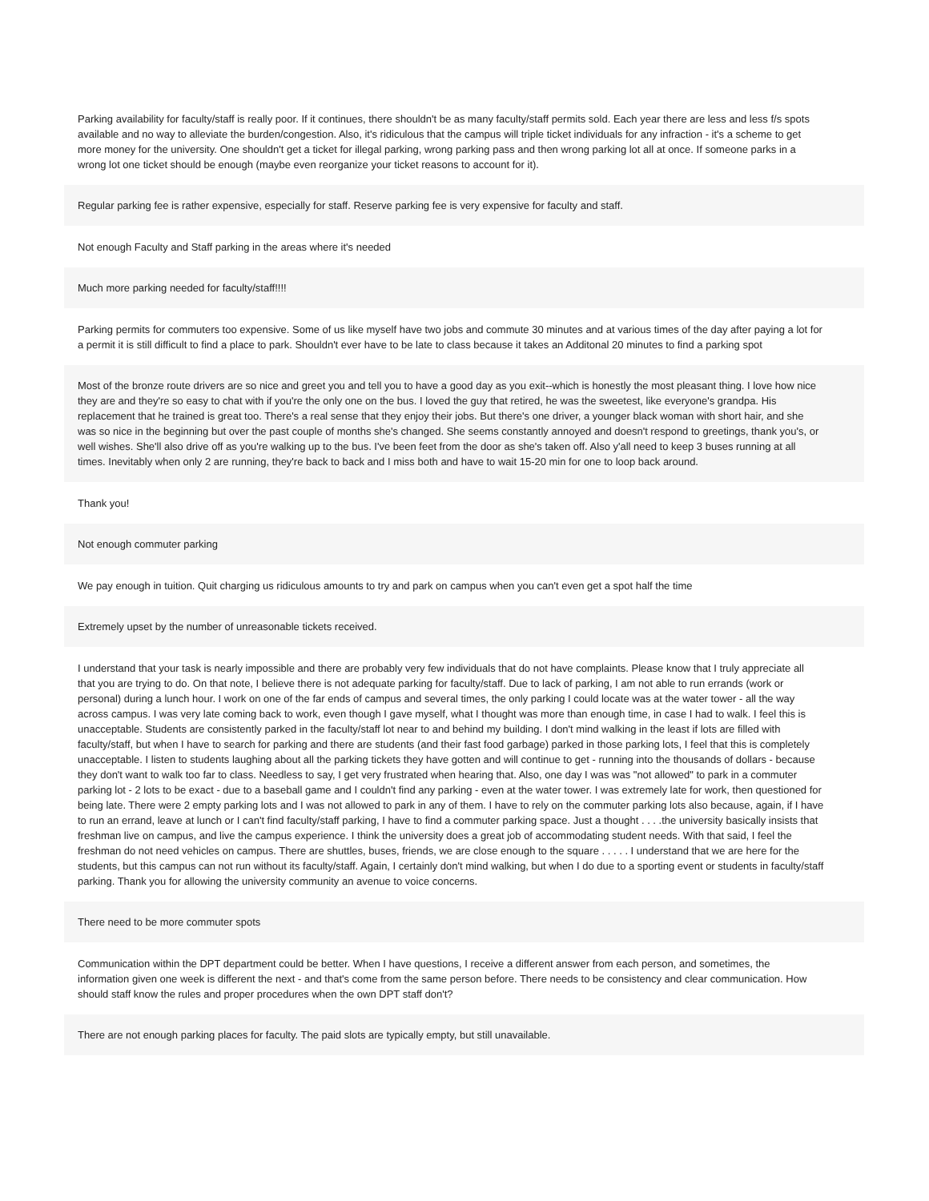Parking availability for faculty/staff is really poor. If it continues, there shouldn't be as many faculty/staff permits sold. Each year there are less and less f/s spots available and no way to alleviate the burden/congestion. Also, it's ridiculous that the campus will triple ticket individuals for any infraction - it's a scheme to get more money for the university. One shouldn't get a ticket for illegal parking, wrong parking pass and then wrong parking lot all at once. If someone parks in a wrong lot one ticket should be enough (maybe even reorganize your ticket reasons to account for it).
Regular parking fee is rather expensive, especially for staff. Reserve parking fee is very expensive for faculty and staff.
Not enough Faculty and Staff parking in the areas where it's needed
Much more parking needed for faculty/staff!!!!
Parking permits for commuters too expensive. Some of us like myself have two jobs and commute 30 minutes and at various times of the day after paying a lot for a permit it is still difficult to find a place to park. Shouldn't ever have to be late to class because it takes an Additonal 20 minutes to find a parking spot
Most of the bronze route drivers are so nice and greet you and tell you to have a good day as you exit--which is honestly the most pleasant thing. I love how nice they are and they're so easy to chat with if you're the only one on the bus. I loved the guy that retired, he was the sweetest, like everyone's grandpa. His replacement that he trained is great too. There's a real sense that they enjoy their jobs. But there's one driver, a younger black woman with short hair, and she was so nice in the beginning but over the past couple of months she's changed. She seems constantly annoyed and doesn't respond to greetings, thank you's, or well wishes. She'll also drive off as you're walking up to the bus. I've been feet from the door as she's taken off. Also y'all need to keep 3 buses running at all times. Inevitably when only 2 are running, they're back to back and I miss both and have to wait 15-20 min for one to loop back around.
Thank you!
Not enough commuter parking
We pay enough in tuition. Quit charging us ridiculous amounts to try and park on campus when you can't even get a spot half the time
Extremely upset by the number of unreasonable tickets received.
I understand that your task is nearly impossible and there are probably very few individuals that do not have complaints. Please know that I truly appreciate all that you are trying to do. On that note, I believe there is not adequate parking for faculty/staff. Due to lack of parking, I am not able to run errands (work or personal) during a lunch hour. I work on one of the far ends of campus and several times, the only parking I could locate was at the water tower - all the way across campus. I was very late coming back to work, even though I gave myself, what I thought was more than enough time, in case I had to walk. I feel this is unacceptable. Students are consistently parked in the faculty/staff lot near to and behind my building. I don't mind walking in the least if lots are filled with faculty/staff, but when I have to search for parking and there are students (and their fast food garbage) parked in those parking lots, I feel that this is completely unacceptable. I listen to students laughing about all the parking tickets they have gotten and will continue to get - running into the thousands of dollars - because they don't want to walk too far to class. Needless to say, I get very frustrated when hearing that. Also, one day I was was "not allowed" to park in a commuter parking lot - 2 lots to be exact - due to a baseball game and I couldn't find any parking - even at the water tower. I was extremely late for work, then questioned for being late. There were 2 empty parking lots and I was not allowed to park in any of them. I have to rely on the commuter parking lots also because, again, if I have to run an errand, leave at lunch or I can't find faculty/staff parking, I have to find a commuter parking space. Just a thought . . . .the university basically insists that freshman live on campus, and live the campus experience. I think the university does a great job of accommodating student needs. With that said, I feel the freshman do not need vehicles on campus. There are shuttles, buses, friends, we are close enough to the square . . . . . I understand that we are here for the students, but this campus can not run without its faculty/staff. Again, I certainly don't mind walking, but when I do due to a sporting event or students in faculty/staff parking. Thank you for allowing the university community an avenue to voice concerns.
There need to be more commuter spots
Communication within the DPT department could be better. When I have questions, I receive a different answer from each person, and sometimes, the information given one week is different the next - and that's come from the same person before. There needs to be consistency and clear communication. How should staff know the rules and proper procedures when the own DPT staff don't?
There are not enough parking places for faculty. The paid slots are typically empty, but still unavailable.